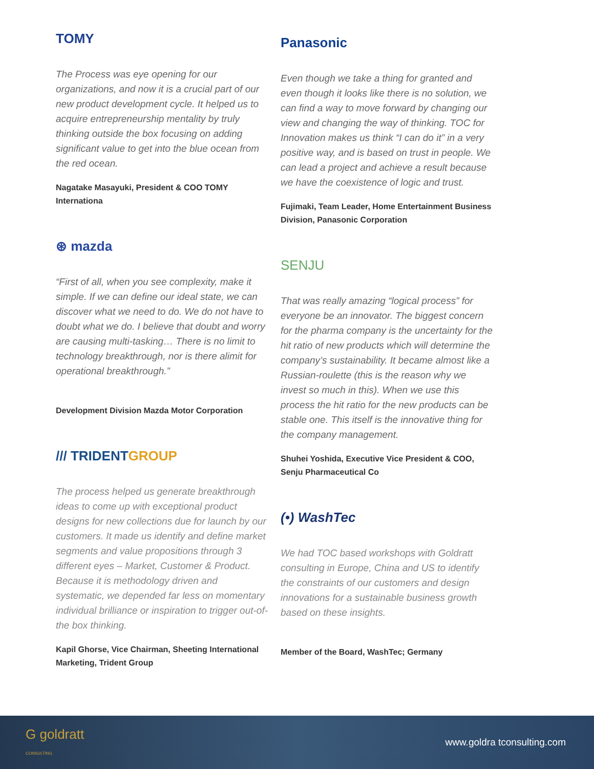TOMY
The Process was eye opening for our organizations, and now it is a crucial part of our new product development cycle. It helped us to acquire entrepreneurship mentality by truly thinking outside the box focusing on adding significant value to get into the blue ocean from the red ocean.
Nagatake Masayuki, President & COO TOMY Internationa
⊛ mazda
“First of all, when you see complexity, make it simple. If we can define our ideal state, we can discover what we need to do. We do not have to doubt what we do. I believe that doubt and worry are causing multi-tasking… There is no limit to technology breakthrough, nor is there alimit for operational breakthrough.”
Development Division Mazda Motor Corporation
/// TRIDENTGROUP
The process helped us generate breakthrough ideas to come up with exceptional product designs for new collections due for launch by our customers. It made us identify and define market segments and value propositions through 3 different eyes – Market, Customer & Product. Because it is methodology driven and systematic, we depended far less on momentary individual brilliance or inspiration to trigger out-of-the box thinking.
Kapil Ghorse, Vice Chairman, Sheeting International Marketing, Trident Group
Panasonic
Even though we take a thing for granted and even though it looks like there is no solution, we can find a way to move forward by changing our view and changing the way of thinking. TOC for Innovation makes us think “I can do it” in a very positive way, and is based on trust in people. We can lead a project and achieve a result because we have the coexistence of logic and trust.
Fujimaki, Team Leader, Home Entertainment Business Division, Panasonic Corporation
SENJU
That was really amazing “logical process” for everyone be an innovator. The biggest concern for the pharma company is the uncertainty for the hit ratio of new products which will determine the company’s sustainability. It became almost like a Russian-roulette (this is the reason why we invest so much in this). When we use this process the hit ratio for the new products can be stable one. This itself is the innovative thing for the company management.
Shuhei Yoshida, Executive Vice President & COO, Senju Pharmaceutical Co
(•) WashTec
We had TOC based workshops with Goldratt consulting in Europe, China and US to identify the constraints of our customers and design innovations for a sustainable business growth based on these insights.
Member of the Board, WashTec; Germany
G goldratt
CONSULTING
www.goldra tconsulting.com